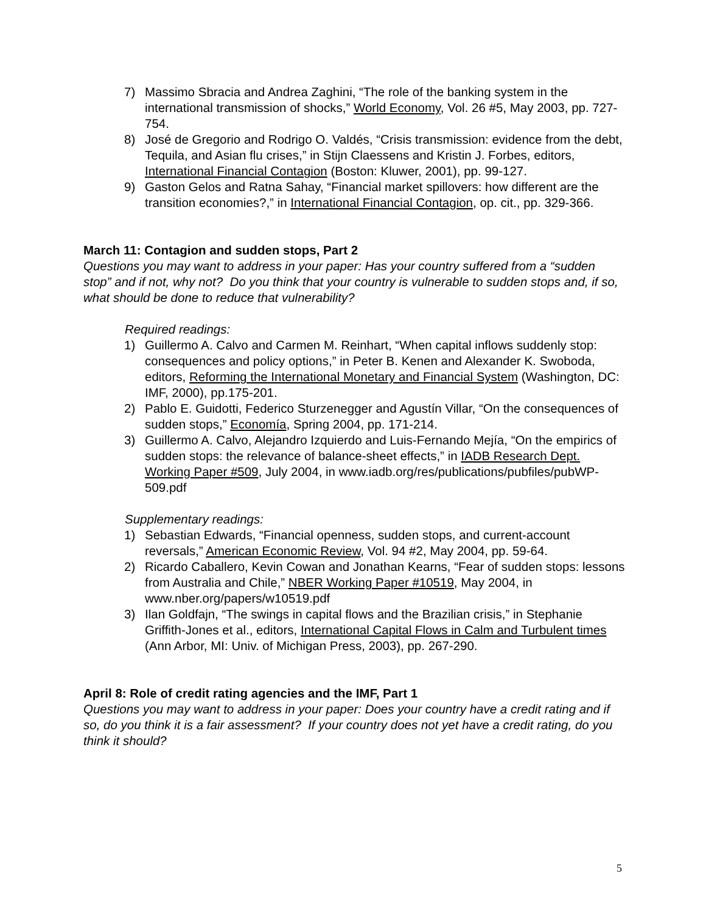7) Massimo Sbracia and Andrea Zaghini, “The role of the banking system in the international transmission of shocks,” World Economy, Vol. 26 #5, May 2003, pp. 727-754.
8) José de Gregorio and Rodrigo O. Valdés, “Crisis transmission: evidence from the debt, Tequila, and Asian flu crises,” in Stijn Claessens and Kristin J. Forbes, editors, International Financial Contagion (Boston: Kluwer, 2001), pp. 99-127.
9) Gaston Gelos and Ratna Sahay, “Financial market spillovers: how different are the transition economies?,” in International Financial Contagion, op. cit., pp. 329-366.
March 11: Contagion and sudden stops, Part 2
Questions you may want to address in your paper: Has your country suffered from a “sudden stop” and if not, why not? Do you think that your country is vulnerable to sudden stops and, if so, what should be done to reduce that vulnerability?
Required readings:
1) Guillermo A. Calvo and Carmen M. Reinhart, “When capital inflows suddenly stop: consequences and policy options,” in Peter B. Kenen and Alexander K. Swoboda, editors, Reforming the International Monetary and Financial System (Washington, DC: IMF, 2000), pp.175-201.
2) Pablo E. Guidotti, Federico Sturzenegger and Agustín Villar, “On the consequences of sudden stops,” Economía, Spring 2004, pp. 171-214.
3) Guillermo A. Calvo, Alejandro Izquierdo and Luis-Fernando Mejía, “On the empirics of sudden stops: the relevance of balance-sheet effects,” in IADB Research Dept. Working Paper #509, July 2004, in www.iadb.org/res/publications/pubfiles/pubWP-509.pdf
Supplementary readings:
1) Sebastian Edwards, “Financial openness, sudden stops, and current-account reversals,” American Economic Review, Vol. 94 #2, May 2004, pp. 59-64.
2) Ricardo Caballero, Kevin Cowan and Jonathan Kearns, “Fear of sudden stops: lessons from Australia and Chile,” NBER Working Paper #10519, May 2004, in www.nber.org/papers/w10519.pdf
3) Ilan Goldfajn, “The swings in capital flows and the Brazilian crisis,” in Stephanie Griffith-Jones et al., editors, International Capital Flows in Calm and Turbulent times (Ann Arbor, MI: Univ. of Michigan Press, 2003), pp. 267-290.
April 8: Role of credit rating agencies and the IMF, Part 1
Questions you may want to address in your paper: Does your country have a credit rating and if so, do you think it is a fair assessment? If your country does not yet have a credit rating, do you think it should?
5